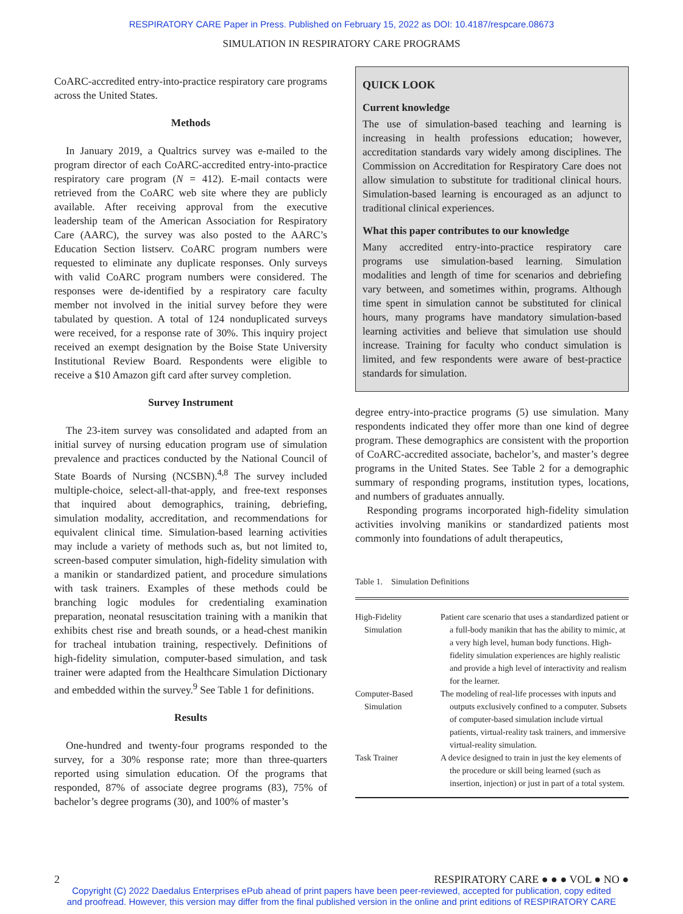RESPIRATORY CARE Paper in Press. Published on February 15, 2022 as DOI: 10.4187/respcare.08673
SIMULATION IN RESPIRATORY CARE PROGRAMS
CoARC-accredited entry-into-practice respiratory care programs across the United States.
Methods
In January 2019, a Qualtrics survey was e-mailed to the program director of each CoARC-accredited entry-into-practice respiratory care program (N = 412). E-mail contacts were retrieved from the CoARC web site where they are publicly available. After receiving approval from the executive leadership team of the American Association for Respiratory Care (AARC), the survey was also posted to the AARC’s Education Section listserv. CoARC program numbers were requested to eliminate any duplicate responses. Only surveys with valid CoARC program numbers were considered. The responses were de-identified by a respiratory care faculty member not involved in the initial survey before they were tabulated by question. A total of 124 nonduplicated surveys were received, for a response rate of 30%. This inquiry project received an exempt designation by the Boise State University Institutional Review Board. Respondents were eligible to receive a $10 Amazon gift card after survey completion.
Survey Instrument
The 23-item survey was consolidated and adapted from an initial survey of nursing education program use of simulation prevalence and practices conducted by the National Council of State Boards of Nursing (NCSBN).<sup>4,8</sup> The survey included multiple-choice, select-all-that-apply, and free-text responses that inquired about demographics, training, debriefing, simulation modality, accreditation, and recommendations for equivalent clinical time. Simulation-based learning activities may include a variety of methods such as, but not limited to, screen-based computer simulation, high-fidelity simulation with a manikin or standardized patient, and procedure simulations with task trainers. Examples of these methods could be branching logic modules for credentialing examination preparation, neonatal resuscitation training with a manikin that exhibits chest rise and breath sounds, or a head-chest manikin for tracheal intubation training, respectively. Definitions of high-fidelity simulation, computer-based simulation, and task trainer were adapted from the Healthcare Simulation Dictionary and embedded within the survey.<sup>9</sup> See Table 1 for definitions.
Results
One-hundred and twenty-four programs responded to the survey, for a 30% response rate; more than three-quarters reported using simulation education. Of the programs that responded, 87% of associate degree programs (83), 75% of bachelor’s degree programs (30), and 100% of master’s
QUICK LOOK
Current knowledge
The use of simulation-based teaching and learning is increasing in health professions education; however, accreditation standards vary widely among disciplines. The Commission on Accreditation for Respiratory Care does not allow simulation to substitute for traditional clinical hours. Simulation-based learning is encouraged as an adjunct to traditional clinical experiences.
What this paper contributes to our knowledge
Many accredited entry-into-practice respiratory care programs use simulation-based learning. Simulation modalities and length of time for scenarios and debriefing vary between, and sometimes within, programs. Although time spent in simulation cannot be substituted for clinical hours, many programs have mandatory simulation-based learning activities and believe that simulation use should increase. Training for faculty who conduct simulation is limited, and few respondents were aware of best-practice standards for simulation.
degree entry-into-practice programs (5) use simulation. Many respondents indicated they offer more than one kind of degree program. These demographics are consistent with the proportion of CoARC-accredited associate, bachelor’s, and master’s degree programs in the United States. See Table 2 for a demographic summary of responding programs, institution types, locations, and numbers of graduates annually.
Responding programs incorporated high-fidelity simulation activities involving manikins or standardized patients most commonly into foundations of adult therapeutics,
Table 1. Simulation Definitions
| High-Fidelity Simulation | Patient care scenario that uses a standardized patient or a full-body manikin that has the ability to mimic, at a very high level, human body functions. High-fidelity simulation experiences are highly realistic and provide a high level of interactivity and realism for the learner. |
| Computer-Based Simulation | The modeling of real-life processes with inputs and outputs exclusively confined to a computer. Subsets of computer-based simulation include virtual patients, virtual-reality task trainers, and immersive virtual-reality simulation. |
| Task Trainer | A device designed to train in just the key elements of the procedure or skill being learned (such as insertion, injection) or just in part of a total system. |
2 RESPIRATORY CARE ● ● ● VOL ● NO ●
Copyright (C) 2022 Daedalus Enterprises ePub ahead of print papers have been peer-reviewed, accepted for publication, copy edited
and proofread. However, this version may differ from the final published version in the online and print editions of RESPIRATORY CARE